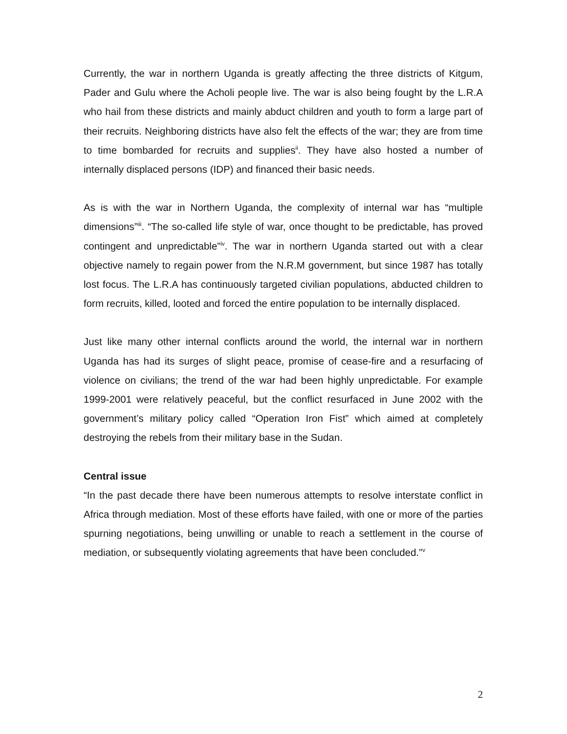Currently, the war in northern Uganda is greatly affecting the three districts of Kitgum, Pader and Gulu where the Acholi people live. The war is also being fought by the L.R.A who hail from these districts and mainly abduct children and youth to form a large part of their recruits. Neighboring districts have also felt the effects of the war; they are from time to time bombarded for recruits and supplies<sup>ii</sup>. They have also hosted a number of internally displaced persons (IDP) and financed their basic needs.
As is with the war in Northern Uganda, the complexity of internal war has “multiple dimensions”<sup>iii</sup>. “The so-called life style of war, once thought to be predictable, has proved contingent and unpredictable”<sup>iv</sup>. The war in northern Uganda started out with a clear objective namely to regain power from the N.R.M government, but since 1987 has totally lost focus. The L.R.A has continuously targeted civilian populations, abducted children to form recruits, killed, looted and forced the entire population to be internally displaced.
Just like many other internal conflicts around the world, the internal war in northern Uganda has had its surges of slight peace, promise of cease-fire and a resurfacing of violence on civilians; the trend of the war had been highly unpredictable. For example 1999-2001 were relatively peaceful, but the conflict resurfaced in June 2002 with the government’s military policy called “Operation Iron Fist” which aimed at completely destroying the rebels from their military base in the Sudan.
Central issue
“In the past decade there have been numerous attempts to resolve interstate conflict in Africa through mediation. Most of these efforts have failed, with one or more of the parties spurning negotiations, being unwilling or unable to reach a settlement in the course of mediation, or subsequently violating agreements that have been concluded.”<sup>v</sup>
2